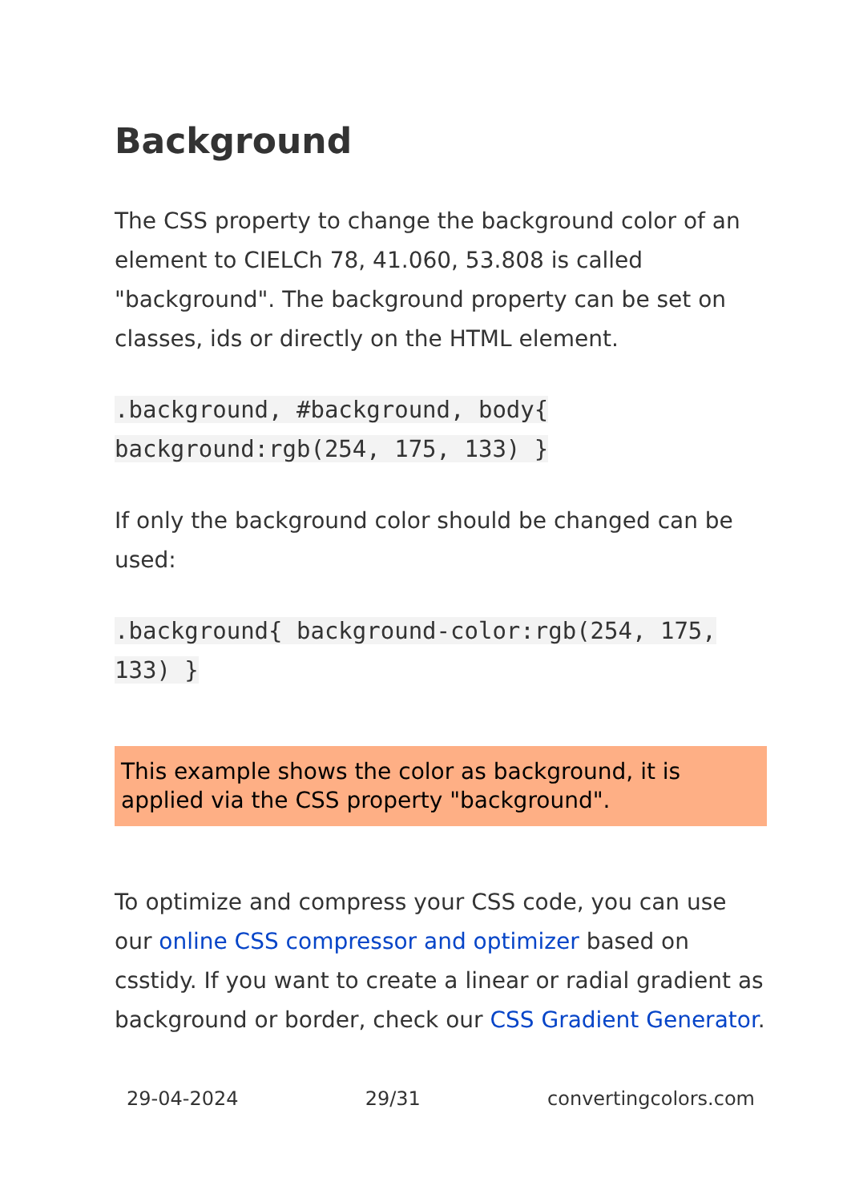Background
The CSS property to change the background color of an element to CIELCh 78, 41.060, 53.808 is called "background". The background property can be set on classes, ids or directly on the HTML element.
.background, #background, body{ background:rgb(254, 175, 133) }
If only the background color should be changed can be used:
.background{ background-color:rgb(254, 175, 133) }
This example shows the color as background, it is applied via the CSS property "background".
To optimize and compress your CSS code, you can use our online CSS compressor and optimizer based on csstidy. If you want to create a linear or radial gradient as background or border, check our CSS Gradient Generator.
29-04-2024 29/31 convertingcolors.com